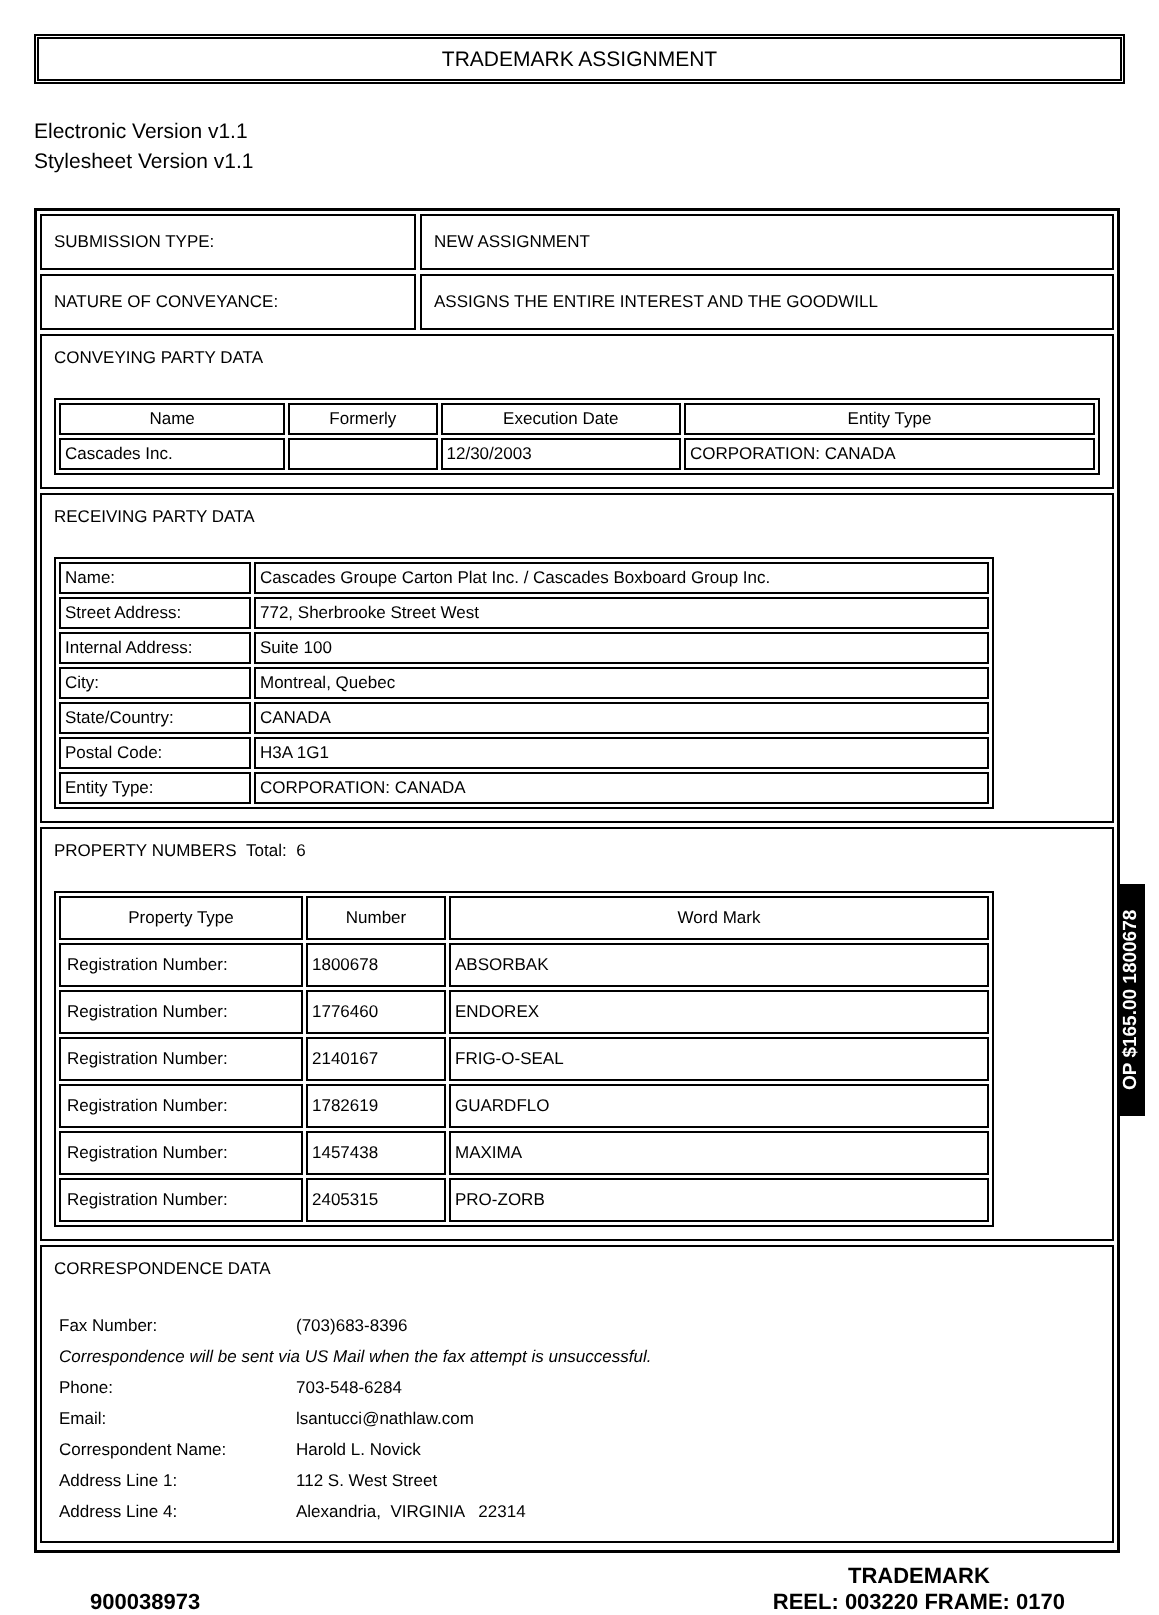TRADEMARK ASSIGNMENT
Electronic Version v1.1
Stylesheet Version v1.1
SUBMISSION TYPE: NEW ASSIGNMENT
NATURE OF CONVEYANCE: ASSIGNS THE ENTIRE INTEREST AND THE GOODWILL
CONVEYING PARTY DATA
| Name | Formerly | Execution Date | Entity Type |
| --- | --- | --- | --- |
| Cascades Inc. | | 12/30/2003 | CORPORATION: CANADA |
RECEIVING PARTY DATA
| Name: | Cascades Groupe Carton Plat Inc. / Cascades Boxboard Group Inc. |
| Street Address: | 772, Sherbrooke Street West |
| Internal Address: | Suite 100 |
| City: | Montreal, Quebec |
| State/Country: | CANADA |
| Postal Code: | H3A 1G1 |
| Entity Type: | CORPORATION: CANADA |
PROPERTY NUMBERS Total: 6
| Property Type | Number | Word Mark |
| --- | --- | --- |
| Registration Number: | 1800678 | ABSORBAK |
| Registration Number: | 1776460 | ENDOREX |
| Registration Number: | 2140167 | FRIG-O-SEAL |
| Registration Number: | 1782619 | GUARDFLO |
| Registration Number: | 1457438 | MAXIMA |
| Registration Number: | 2405315 | PRO-ZORB |
CORRESPONDENCE DATA
| Fax Number: | (703)683-8396 |
| Correspondence will be sent via US Mail when the fax attempt is unsuccessful. | |
| Phone: | 703-548-6284 |
| Email: | lsantucci@nathlaw.com |
| Correspondent Name: | Harold L. Novick |
| Address Line 1: | 112 S. West Street |
| Address Line 4: | Alexandria, VIRGINIA 22314 |
OP $165.00 1800678
900038973
TRADEMARK
REEL: 003220 FRAME: 0170